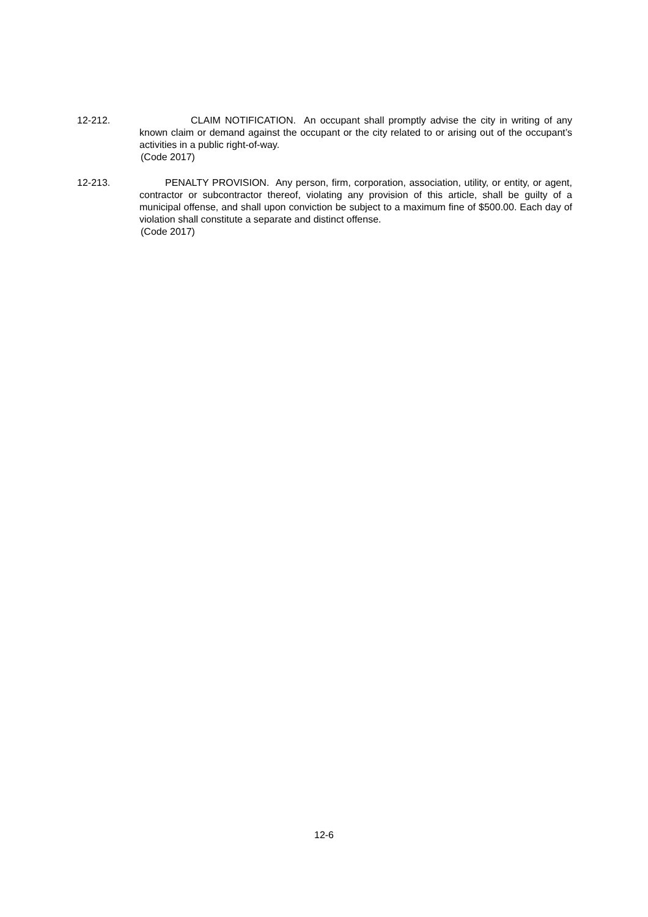12-212. CLAIM NOTIFICATION. An occupant shall promptly advise the city in writing of any known claim or demand against the occupant or the city related to or arising out of the occupant’s activities in a public right-of-way.
(Code 2017)
12-213. PENALTY PROVISION. Any person, firm, corporation, association, utility, or entity, or agent, contractor or subcontractor thereof, violating any provision of this article, shall be guilty of a municipal offense, and shall upon conviction be subject to a maximum fine of $500.00. Each day of violation shall constitute a separate and distinct offense.
(Code 2017)
12-6